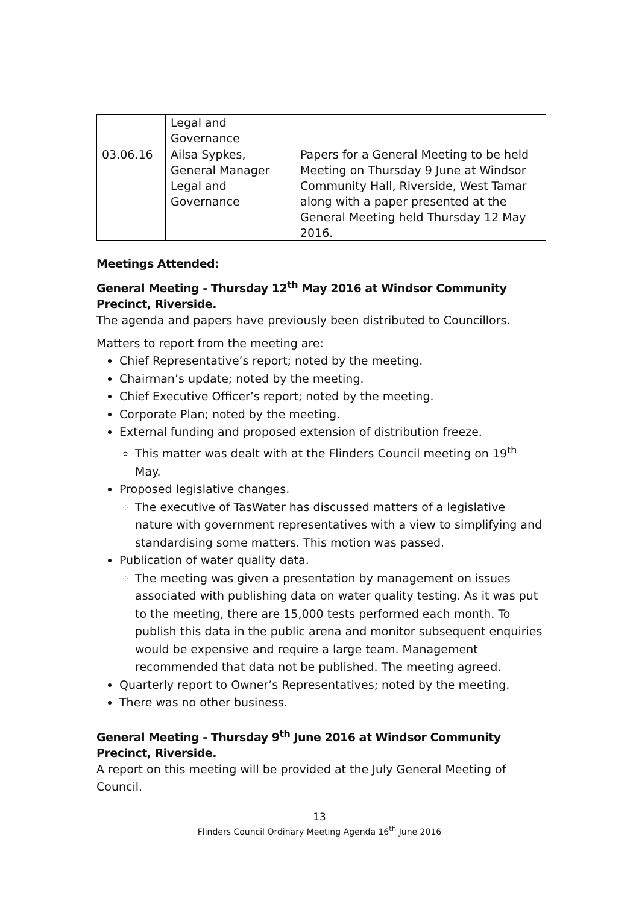| | Legal and Governance | |
| 03.06.16 | Ailsa Sypkes, General Manager Legal and Governance | Papers for a General Meeting to be held Meeting on Thursday 9 June at Windsor Community Hall, Riverside, West Tamar along with a paper presented at the General Meeting held Thursday 12 May 2016. |
Meetings Attended:
General Meeting - Thursday 12<sup>th</sup> May 2016 at Windsor Community Precinct, Riverside.
The agenda and papers have previously been distributed to Councillors.
Matters to report from the meeting are:
Chief Representative’s report; noted by the meeting.
Chairman’s update; noted by the meeting.
Chief Executive Officer’s report; noted by the meeting.
Corporate Plan; noted by the meeting.
External funding and proposed extension of distribution freeze.
This matter was dealt with at the Flinders Council meeting on 19<sup>th</sup> May.
Proposed legislative changes.
The executive of TasWater has discussed matters of a legislative nature with government representatives with a view to simplifying and standardising some matters. This motion was passed.
Publication of water quality data.
The meeting was given a presentation by management on issues associated with publishing data on water quality testing. As it was put to the meeting, there are 15,000 tests performed each month. To publish this data in the public arena and monitor subsequent enquiries would be expensive and require a large team. Management recommended that data not be published. The meeting agreed.
Quarterly report to Owner’s Representatives; noted by the meeting.
There was no other business.
General Meeting - Thursday 9<sup>th</sup> June 2016 at Windsor Community Precinct, Riverside.
A report on this meeting will be provided at the July General Meeting of Council.
13
Flinders Council Ordinary Meeting Agenda 16<sup>th</sup> June 2016